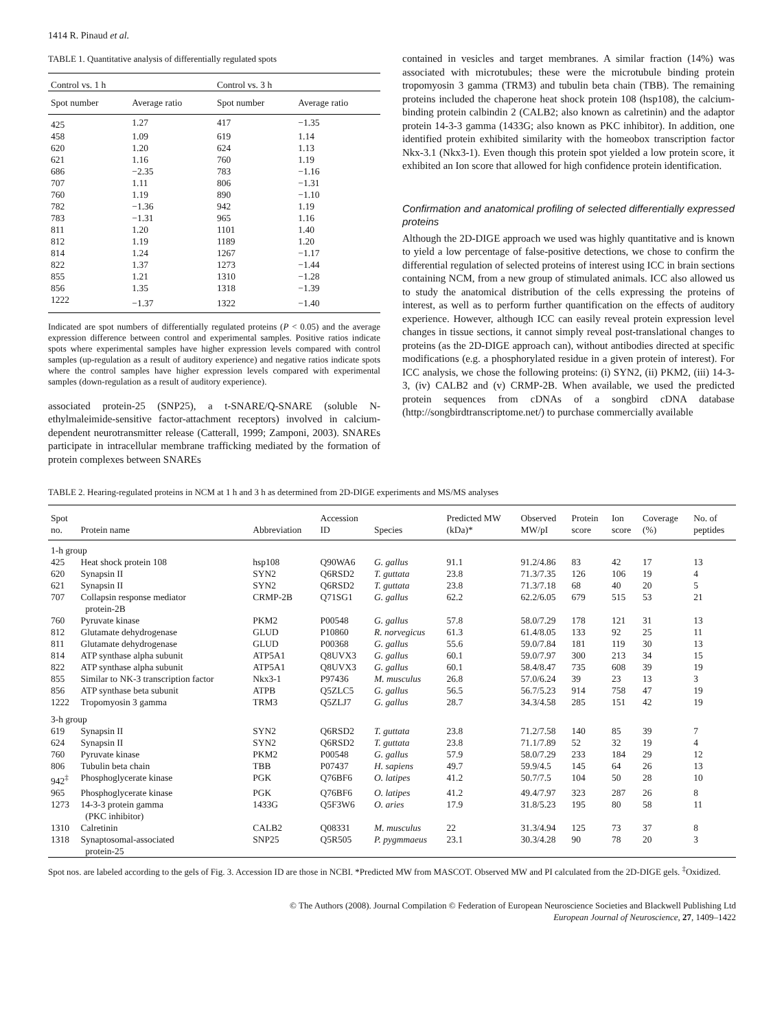1414 R. Pinaud et al.
TABLE 1. Quantitative analysis of differentially regulated spots
| Control vs. 1 h | | Control vs. 3 h | |
| --- | --- | --- | --- |
| Spot number | Average ratio | Spot number | Average ratio |
| 425 | 1.27 | 417 | −1.35 |
| 458 | 1.09 | 619 | 1.14 |
| 620 | 1.20 | 624 | 1.13 |
| 621 | 1.16 | 760 | 1.19 |
| 686 | −2.35 | 783 | −1.16 |
| 707 | 1.11 | 806 | −1.31 |
| 760 | 1.19 | 890 | −1.10 |
| 782 | −1.36 | 942 | 1.19 |
| 783 | −1.31 | 965 | 1.16 |
| 811 | 1.20 | 1101 | 1.40 |
| 812 | 1.19 | 1189 | 1.20 |
| 814 | 1.24 | 1267 | −1.17 |
| 822 | 1.37 | 1273 | −1.44 |
| 855 | 1.21 | 1310 | −1.28 |
| 856 | 1.35 | 1318 | −1.39 |
| 1222 | −1.37 | 1322 | −1.40 |
Indicated are spot numbers of differentially regulated proteins (P < 0.05) and the average expression difference between control and experimental samples. Positive ratios indicate spots where experimental samples have higher expression levels compared with control samples (up-regulation as a result of auditory experience) and negative ratios indicate spots where the control samples have higher expression levels compared with experimental samples (down-regulation as a result of auditory experience).
associated protein-25 (SNP25), a t-SNARE/Q-SNARE (soluble N-ethylmaleimide-sensitive factor-attachment receptors) involved in calcium-dependent neurotransmitter release (Catterall, 1999; Zamponi, 2003). SNAREs participate in intracellular membrane trafficking mediated by the formation of protein complexes between SNAREs
contained in vesicles and target membranes. A similar fraction (14%) was associated with microtubules; these were the microtubule binding protein tropomyosin 3 gamma (TRM3) and tubulin beta chain (TBB). The remaining proteins included the chaperone heat shock protein 108 (hsp108), the calcium-binding protein calbindin 2 (CALB2; also known as calretinin) and the adaptor protein 14-3-3 gamma (1433G; also known as PKC inhibitor). In addition, one identified protein exhibited similarity with the homeobox transcription factor Nkx-3.1 (Nkx3-1). Even though this protein spot yielded a low protein score, it exhibited an Ion score that allowed for high confidence protein identification.
Confirmation and anatomical profiling of selected differentially expressed proteins
Although the 2D-DIGE approach we used was highly quantitative and is known to yield a low percentage of false-positive detections, we chose to confirm the differential regulation of selected proteins of interest using ICC in brain sections containing NCM, from a new group of stimulated animals. ICC also allowed us to study the anatomical distribution of the cells expressing the proteins of interest, as well as to perform further quantification on the effects of auditory experience. However, although ICC can easily reveal protein expression level changes in tissue sections, it cannot simply reveal post-translational changes to proteins (as the 2D-DIGE approach can), without antibodies directed at specific modifications (e.g. a phosphorylated residue in a given protein of interest). For ICC analysis, we chose the following proteins: (i) SYN2, (ii) PKM2, (iii) 14-3-3, (iv) CALB2 and (v) CRMP-2B. When available, we used the predicted protein sequences from cDNAs of a songbird cDNA database (http://songbirdtranscriptome.net/) to purchase commercially available
TABLE 2. Hearing-regulated proteins in NCM at 1 h and 3 h as determined from 2D-DIGE experiments and MS/MS analyses
| Spot no. | Protein name | Abbreviation | Accession ID | Species | Predicted MW (kDa)* | Observed MW/pI | Protein score | Ion score | Coverage (%) | No. of peptides |
| --- | --- | --- | --- | --- | --- | --- | --- | --- | --- | --- |
| 1-h group | | | | | | | | | | |
| 425 | Heat shock protein 108 | hsp108 | Q90WA6 | G. gallus | 91.1 | 91.2/4.86 | 83 | 42 | 17 | 13 |
| 620 | Synapsin II | SYN2 | Q6RSD2 | T. guttata | 23.8 | 71.3/7.35 | 126 | 106 | 19 | 4 |
| 621 | Synapsin II | SYN2 | Q6RSD2 | T. guttata | 23.8 | 71.3/7.18 | 68 | 40 | 20 | 5 |
| 707 | Collapsin response mediator protein-2B | CRMP-2B | Q71SG1 | G. gallus | 62.2 | 62.2/6.05 | 679 | 515 | 53 | 21 |
| 760 | Pyruvate kinase | PKM2 | P00548 | G. gallus | 57.8 | 58.0/7.29 | 178 | 121 | 31 | 13 |
| 812 | Glutamate dehydrogenase | GLUD | P10860 | R. norvegicus | 61.3 | 61.4/8.05 | 133 | 92 | 25 | 11 |
| 811 | Glutamate dehydrogenase | GLUD | P00368 | G. gallus | 55.6 | 59.0/7.84 | 181 | 119 | 30 | 13 |
| 814 | ATP synthase alpha subunit | ATP5A1 | Q8UVX3 | G. gallus | 60.1 | 59.0/7.97 | 300 | 213 | 34 | 15 |
| 822 | ATP synthase alpha subunit | ATP5A1 | Q8UVX3 | G. gallus | 60.1 | 58.4/8.47 | 735 | 608 | 39 | 19 |
| 855 | Similar to NK-3 transcription factor | Nkx3-1 | P97436 | M. musculus | 26.8 | 57.0/6.24 | 39 | 23 | 13 | 3 |
| 856 | ATP synthase beta subunit | ATPB | Q5ZLC5 | G. gallus | 56.5 | 56.7/5.23 | 914 | 758 | 47 | 19 |
| 1222 | Tropomyosin 3 gamma | TRM3 | Q5ZLJ7 | G. gallus | 28.7 | 34.3/4.58 | 285 | 151 | 42 | 19 |
| 3-h group | | | | | | | | | | |
| 619 | Synapsin II | SYN2 | Q6RSD2 | T. guttata | 23.8 | 71.2/7.58 | 140 | 85 | 39 | 7 |
| 624 | Synapsin II | SYN2 | Q6RSD2 | T. guttata | 23.8 | 71.1/7.89 | 52 | 32 | 19 | 4 |
| 760 | Pyruvate kinase | PKM2 | P00548 | G. gallus | 57.9 | 58.0/7.29 | 233 | 184 | 29 | 12 |
| 806 | Tubulin beta chain | TBB | P07437 | H. sapiens | 49.7 | 59.9/4.5 | 145 | 64 | 26 | 13 |
| 942<sup>‡</sup> | Phosphoglycerate kinase | PGK | Q76BF6 | O. latipes | 41.2 | 50.7/7.5 | 104 | 50 | 28 | 10 |
| 965 | Phosphoglycerate kinase | PGK | Q76BF6 | O. latipes | 41.2 | 49.4/7.97 | 323 | 287 | 26 | 8 |
| 1273 | 14-3-3 protein gamma (PKC inhibitor) | 1433G | Q5F3W6 | O. aries | 17.9 | 31.8/5.23 | 195 | 80 | 58 | 11 |
| 1310 | Calretinin | CALB2 | Q08331 | M. musculus | 22 | 31.3/4.94 | 125 | 73 | 37 | 8 |
| 1318 | Synaptosomal-associated protein-25 | SNP25 | Q5R505 | P. pygmmaeus | 23.1 | 30.3/4.28 | 90 | 78 | 20 | 3 |
Spot nos. are labeled according to the gels of Fig. 3. Accession ID are those in NCBI. *Predicted MW from MASCOT. Observed MW and PI calculated from the 2D-DIGE gels. <sup>‡</sup>Oxidized.
© The Authors (2008). Journal Compilation © Federation of European Neuroscience Societies and Blackwell Publishing Ltd
European Journal of Neuroscience, 27, 1409–1422